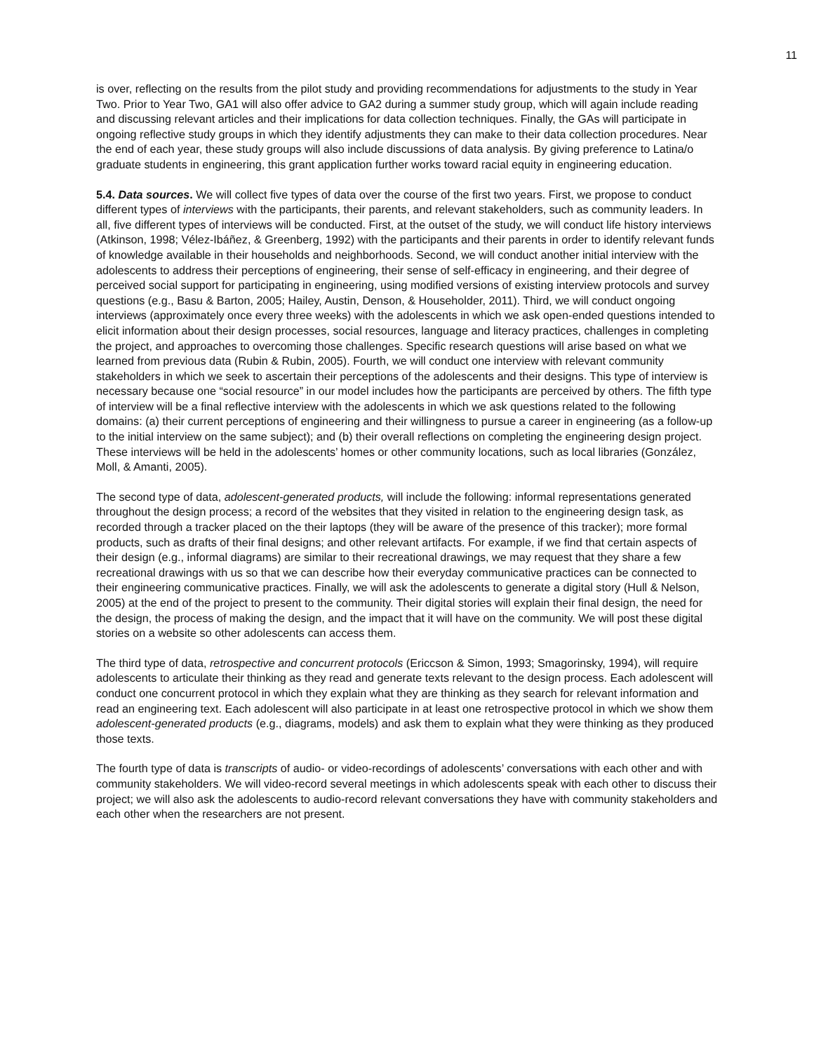11
is over, reflecting on the results from the pilot study and providing recommendations for adjustments to the study in Year Two. Prior to Year Two, GA1 will also offer advice to GA2 during a summer study group, which will again include reading and discussing relevant articles and their implications for data collection techniques. Finally, the GAs will participate in ongoing reflective study groups in which they identify adjustments they can make to their data collection procedures. Near the end of each year, these study groups will also include discussions of data analysis. By giving preference to Latina/o graduate students in engineering, this grant application further works toward racial equity in engineering education.
5.4. Data sources. We will collect five types of data over the course of the first two years. First, we propose to conduct different types of interviews with the participants, their parents, and relevant stakeholders, such as community leaders. In all, five different types of interviews will be conducted. First, at the outset of the study, we will conduct life history interviews (Atkinson, 1998; Vélez-Ibáñez, & Greenberg, 1992) with the participants and their parents in order to identify relevant funds of knowledge available in their households and neighborhoods. Second, we will conduct another initial interview with the adolescents to address their perceptions of engineering, their sense of self-efficacy in engineering, and their degree of perceived social support for participating in engineering, using modified versions of existing interview protocols and survey questions (e.g., Basu & Barton, 2005; Hailey, Austin, Denson, & Householder, 2011). Third, we will conduct ongoing interviews (approximately once every three weeks) with the adolescents in which we ask open-ended questions intended to elicit information about their design processes, social resources, language and literacy practices, challenges in completing the project, and approaches to overcoming those challenges. Specific research questions will arise based on what we learned from previous data (Rubin & Rubin, 2005). Fourth, we will conduct one interview with relevant community stakeholders in which we seek to ascertain their perceptions of the adolescents and their designs. This type of interview is necessary because one “social resource” in our model includes how the participants are perceived by others. The fifth type of interview will be a final reflective interview with the adolescents in which we ask questions related to the following domains: (a) their current perceptions of engineering and their willingness to pursue a career in engineering (as a follow-up to the initial interview on the same subject); and (b) their overall reflections on completing the engineering design project. These interviews will be held in the adolescents’ homes or other community locations, such as local libraries (González, Moll, & Amanti, 2005).
The second type of data, adolescent-generated products, will include the following: informal representations generated throughout the design process; a record of the websites that they visited in relation to the engineering design task, as recorded through a tracker placed on the their laptops (they will be aware of the presence of this tracker); more formal products, such as drafts of their final designs; and other relevant artifacts. For example, if we find that certain aspects of their design (e.g., informal diagrams) are similar to their recreational drawings, we may request that they share a few recreational drawings with us so that we can describe how their everyday communicative practices can be connected to their engineering communicative practices. Finally, we will ask the adolescents to generate a digital story (Hull & Nelson, 2005) at the end of the project to present to the community. Their digital stories will explain their final design, the need for the design, the process of making the design, and the impact that it will have on the community. We will post these digital stories on a website so other adolescents can access them.
The third type of data, retrospective and concurrent protocols (Ericcson & Simon, 1993; Smagorinsky, 1994), will require adolescents to articulate their thinking as they read and generate texts relevant to the design process. Each adolescent will conduct one concurrent protocol in which they explain what they are thinking as they search for relevant information and read an engineering text. Each adolescent will also participate in at least one retrospective protocol in which we show them adolescent-generated products (e.g., diagrams, models) and ask them to explain what they were thinking as they produced those texts.
The fourth type of data is transcripts of audio- or video-recordings of adolescents’ conversations with each other and with community stakeholders. We will video-record several meetings in which adolescents speak with each other to discuss their project; we will also ask the adolescents to audio-record relevant conversations they have with community stakeholders and each other when the researchers are not present.